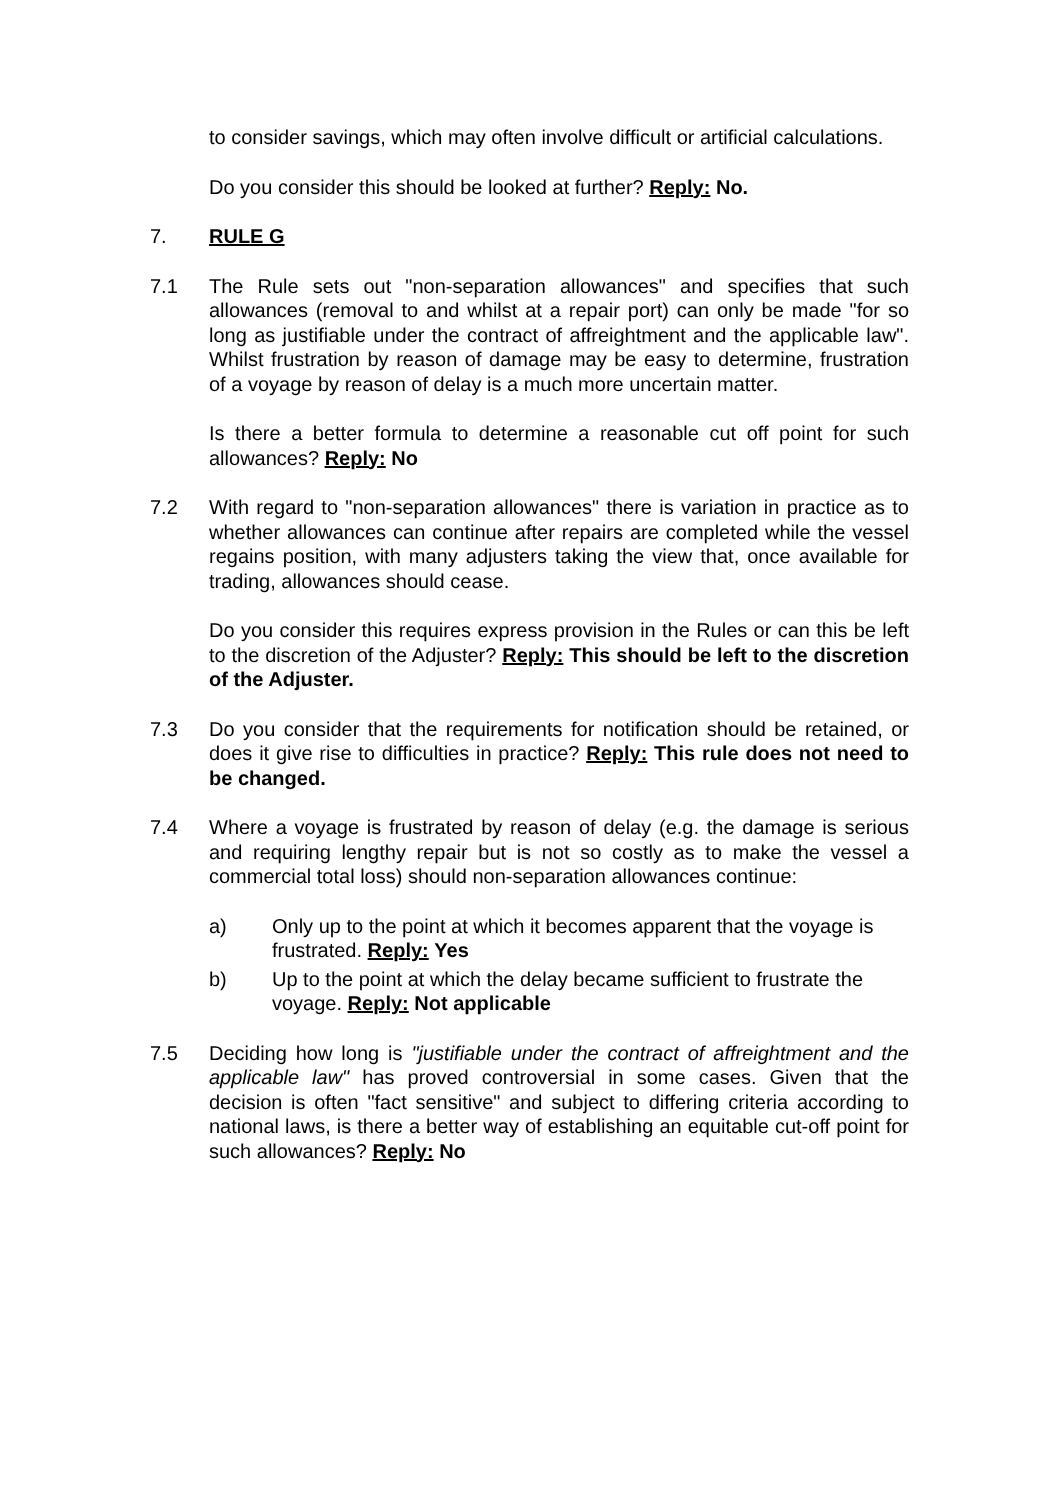to consider savings, which may often involve difficult or artificial calculations.
Do you consider this should be looked at further? Reply: No.
7. RULE G
7.1 The Rule sets out "non-separation allowances" and specifies that such allowances (removal to and whilst at a repair port) can only be made "for so long as justifiable under the contract of affreightment and the applicable law". Whilst frustration by reason of damage may be easy to determine, frustration of a voyage by reason of delay is a much more uncertain matter.
Is there a better formula to determine a reasonable cut off point for such allowances? Reply: No
7.2 With regard to "non-separation allowances" there is variation in practice as to whether allowances can continue after repairs are completed while the vessel regains position, with many adjusters taking the view that, once available for trading, allowances should cease.
Do you consider this requires express provision in the Rules or can this be left to the discretion of the Adjuster? Reply: This should be left to the discretion of the Adjuster.
7.3 Do you consider that the requirements for notification should be retained, or does it give rise to difficulties in practice? Reply: This rule does not need to be changed.
7.4 Where a voyage is frustrated by reason of delay (e.g. the damage is serious and requiring lengthy repair but is not so costly as to make the vessel a commercial total loss) should non-separation allowances continue:
a) Only up to the point at which it becomes apparent that the voyage is frustrated. Reply: Yes
b) Up to the point at which the delay became sufficient to frustrate the voyage. Reply: Not applicable
7.5 Deciding how long is "justifiable under the contract of affreightment and the applicable law" has proved controversial in some cases. Given that the decision is often "fact sensitive" and subject to differing criteria according to national laws, is there a better way of establishing an equitable cut-off point for such allowances? Reply: No